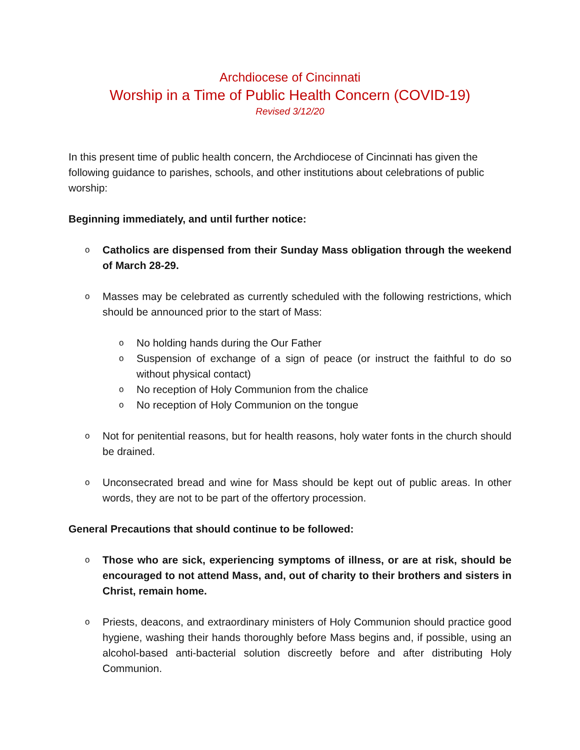Archdiocese of Cincinnati
Worship in a Time of Public Health Concern (COVID-19)
Revised 3/12/20
In this present time of public health concern, the Archdiocese of Cincinnati has given the following guidance to parishes, schools, and other institutions about celebrations of public worship:
Beginning immediately, and until further notice:
o Catholics are dispensed from their Sunday Mass obligation through the weekend of March 28-29.
o
Masses may be celebrated as currently scheduled with the following restrictions, which should be announced prior to the start of Mass:
o No holding hands during the Our Father
o Suspension of exchange of a sign of peace (or instruct the faithful to do so without physical contact)
o No reception of Holy Communion from the chalice
o No reception of Holy Communion on the tongue
o Not for penitential reasons, but for health reasons, holy water fonts in the church should be drained.
o Unconsecrated bread and wine for Mass should be kept out of public areas. In other words, they are not to be part of the offertory procession.
General Precautions that should continue to be followed:
o Those who are sick, experiencing symptoms of illness, or are at risk, should be encouraged to not attend Mass, and, out of charity to their brothers and sisters in Christ, remain home.
o Priests, deacons, and extraordinary ministers of Holy Communion should practice good hygiene, washing their hands thoroughly before Mass begins and, if possible, using an alcohol-based anti-bacterial solution discreetly before and after distributing Holy Communion.